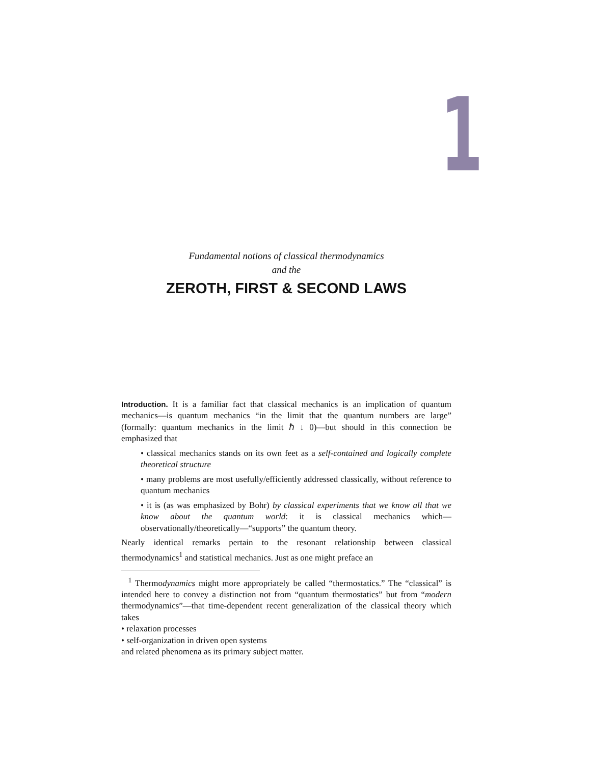1
Fundamental notions of classical thermodynamics
and the
ZEROTH, FIRST & SECOND LAWS
Introduction. It is a familiar fact that classical mechanics is an implication of quantum mechanics—is quantum mechanics “in the limit that the quantum numbers are large” (formally: quantum mechanics in the limit ℏ ↓ 0)—but should in this connection be emphasized that
• classical mechanics stands on its own feet as a self-contained and logically complete theoretical structure
• many problems are most usefully/efficiently addressed classically, without reference to quantum mechanics
• it is (as was emphasized by Bohr) by classical experiments that we know all that we know about the quantum world: it is classical mechanics which—observationally/theoretically—“supports” the quantum theory.
Nearly identical remarks pertain to the resonant relationship between classical thermodynamics<sup>1</sup> and statistical mechanics. Just as one might preface an
<sup>1</sup> Thermodynamics might more appropriately be called “thermostatics.” The “classical” is intended here to convey a distinction not from “quantum thermostatics” but from “modern thermodynamics”—that time-dependent recent generalization of the classical theory which takes
• relaxation processes
• self-organization in driven open systems
and related phenomena as its primary subject matter.